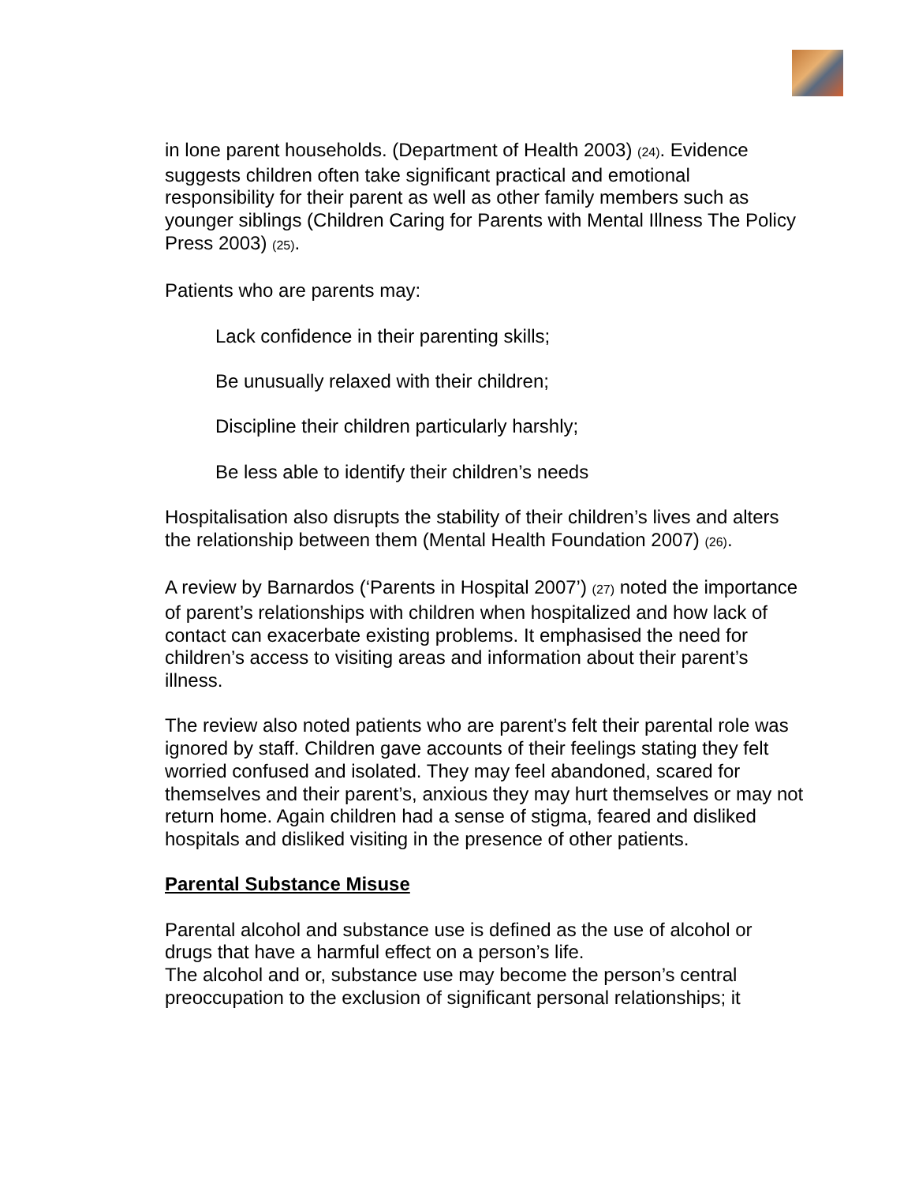in lone parent households. (Department of Health 2003) (24). Evidence suggests children often take significant practical and emotional responsibility for their parent as well as other family members such as younger siblings (Children Caring for Parents with Mental Illness The Policy Press 2003) (25).
Patients who are parents may:
Lack confidence in their parenting skills;
Be unusually relaxed with their children;
Discipline their children particularly harshly;
Be less able to identify their children’s needs
Hospitalisation also disrupts the stability of their children’s lives and alters the relationship between them (Mental Health Foundation 2007) (26).
A review by Barnardos (‘Parents in Hospital 2007’) (27) noted the importance of parent’s relationships with children when hospitalized and how lack of contact can exacerbate existing problems. It emphasised the need for children’s access to visiting areas and information about their parent’s illness.
The review also noted patients who are parent’s felt their parental role was ignored by staff. Children gave accounts of their feelings stating they felt worried confused and isolated. They may feel abandoned, scared for themselves and their parent’s, anxious they may hurt themselves or may not return home. Again children had a sense of stigma, feared and disliked hospitals and disliked visiting in the presence of other patients.
Parental Substance Misuse
Parental alcohol and substance use is defined as the use of alcohol or drugs that have a harmful effect on a person’s life.
The alcohol and or, substance use may become the person’s central preoccupation to the exclusion of significant personal relationships; it